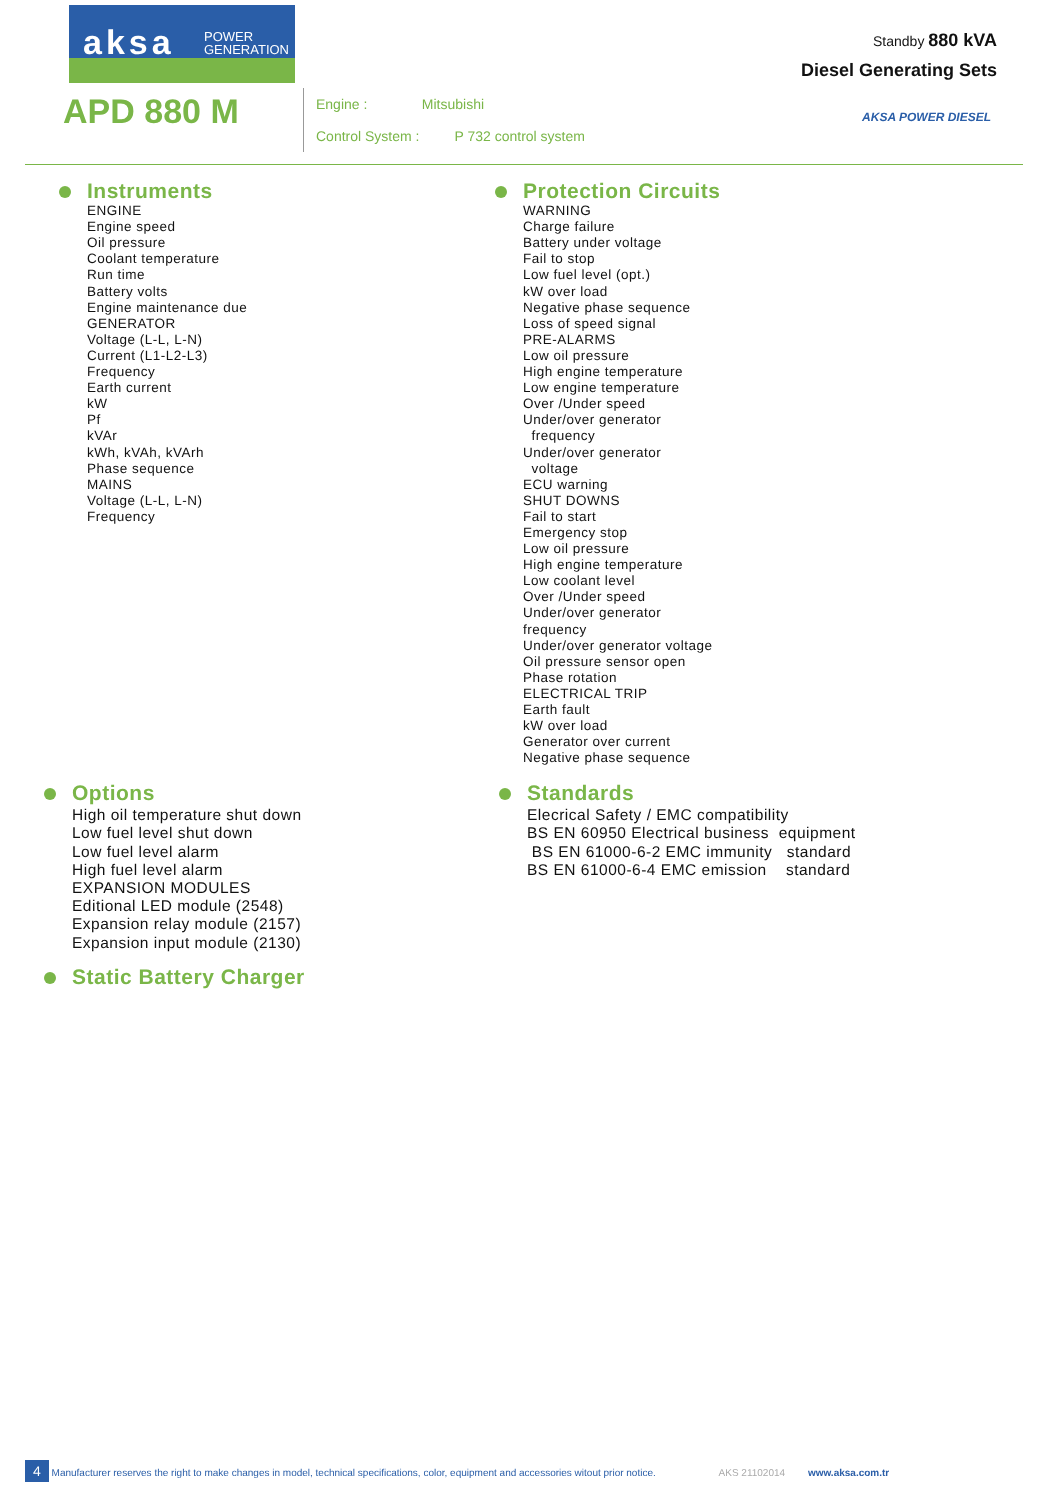aksa POWER
GENERATION
APD 880 M
Engine : Mitsubishi
Control System : P 732 control system
Standby 880 kVA
Diesel Generating Sets
AKSA POWER DIESEL
Instruments
ENGINE
Engine speed
Oil pressure
Coolant temperature
Run time
Battery volts
Engine maintenance due
GENERATOR
Voltage (L-L, L-N)
Current (L1-L2-L3)
Frequency
Earth current
kW
Pf
kVAr
kWh, kVAh, kVArh
Phase sequence
MAINS
Voltage (L-L, L-N)
Frequency
Protection Circuits
WARNING
Charge failure
Battery under voltage
Fail to stop
Low fuel level (opt.)
kW over load
Negative phase sequence
Loss of speed signal
PRE-ALARMS
Low oil pressure
High engine temperature
Low engine temperature
Over /Under speed
Under/over generator
frequency
Under/over generator
voltage
ECU warning
SHUT DOWNS
Fail to start
Emergency stop
Low oil pressure
High engine temperature
Low coolant level
Over /Under speed
Under/over generator
frequency
Under/over generator voltage
Oil pressure sensor open
Phase rotation
ELECTRICAL TRIP
Earth fault
kW over load
Generator over current
Negative phase sequence
Options
High oil temperature shut down
Low fuel level shut down
Low fuel level alarm
High fuel level alarm
EXPANSION MODULES
Editional LED module (2548)
Expansion relay module (2157)
Expansion input module (2130)
Standards
Elecrical Safety / EMC compatibility
BS EN 60950 Electrical business equipment
BS EN 61000-6-2 EMC immunity standard
BS EN 61000-6-4 EMC emission standard
Static Battery Charger
4 Manufacturer reserves the right to make changes in model, technical specifications, color, equipment and accessories witout prior notice. AKS 21102014 www.aksa.com.tr